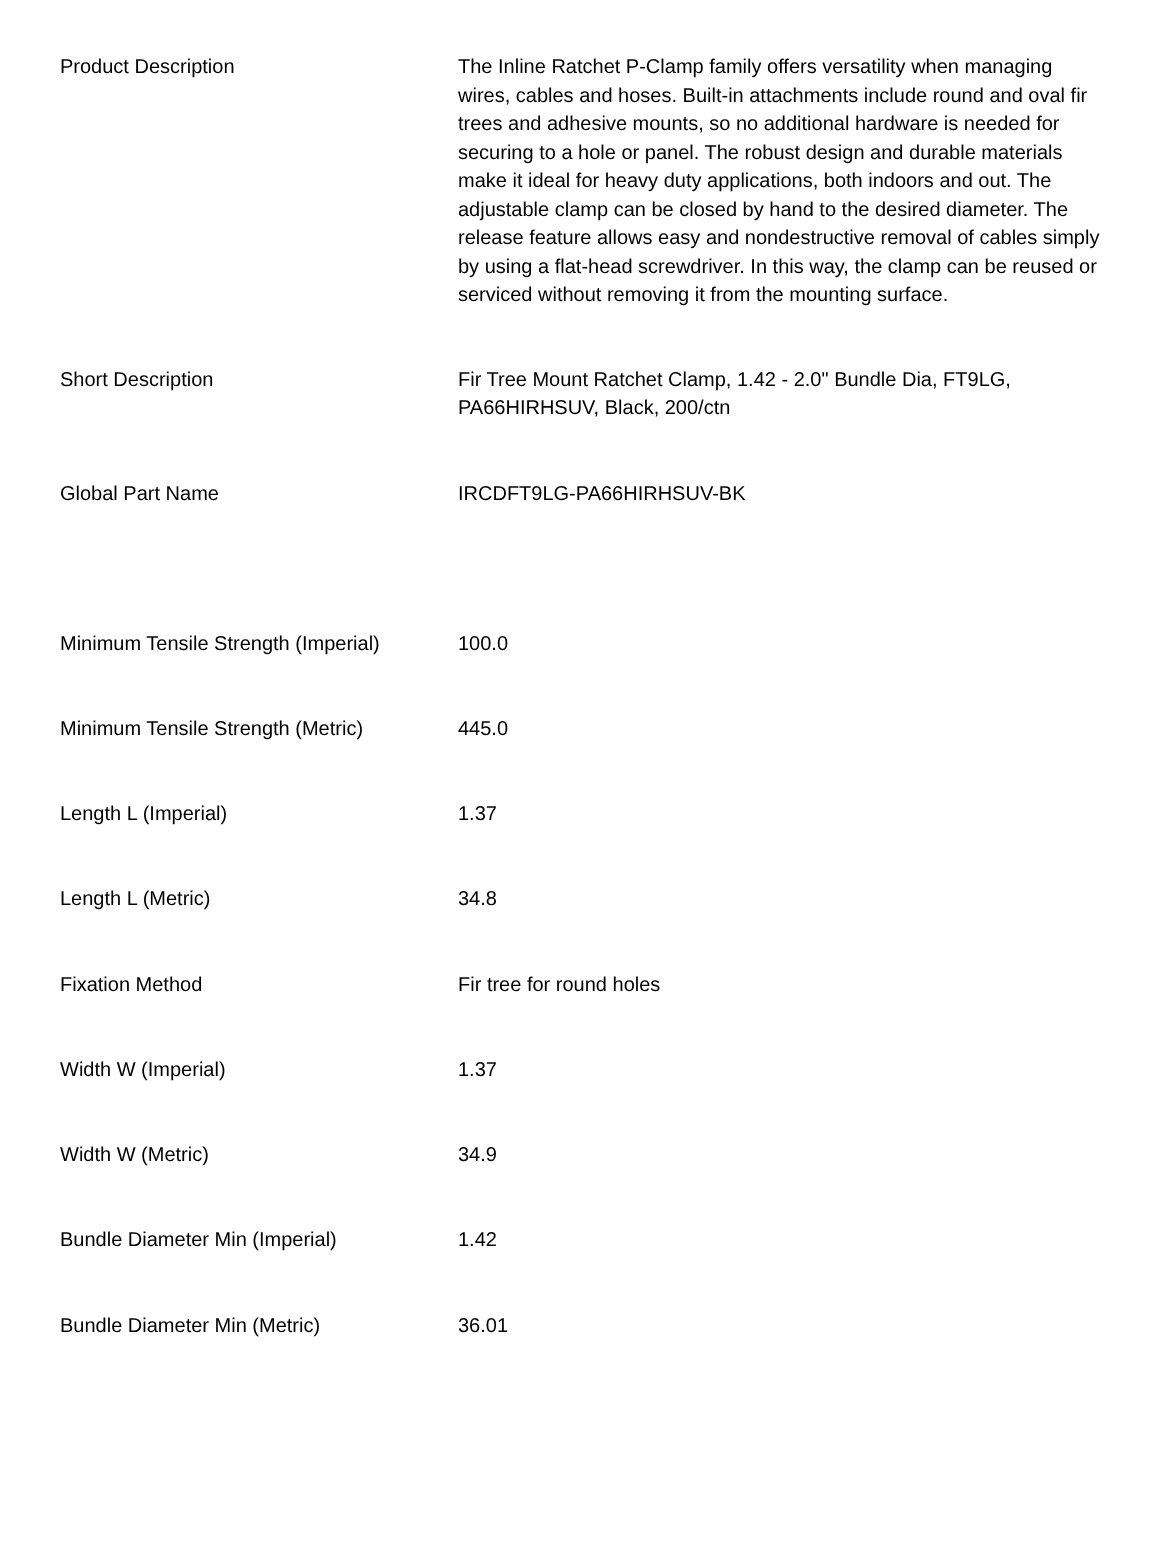| Product Description | The Inline Ratchet P-Clamp family offers versatility when managing wires, cables and hoses. Built-in attachments include round and oval fir trees and adhesive mounts, so no additional hardware is needed for securing to a hole or panel. The robust design and durable materials make it ideal for heavy duty applications, both indoors and out. The adjustable clamp can be closed by hand to the desired diameter. The release feature allows easy and nondestructive removal of cables simply by using a flat-head screwdriver. In this way, the clamp can be reused or serviced without removing it from the mounting surface. |
| Short Description | Fir Tree Mount Ratchet Clamp, 1.42 - 2.0" Bundle Dia, FT9LG, PA66HIRHSUV, Black, 200/ctn |
| Global Part Name | IRCDFT9LG-PA66HIRHSUV-BK |
| Minimum Tensile Strength (Imperial) | 100.0 |
| Minimum Tensile Strength (Metric) | 445.0 |
| Length L (Imperial) | 1.37 |
| Length L (Metric) | 34.8 |
| Fixation Method | Fir tree for round holes |
| Width W (Imperial) | 1.37 |
| Width W (Metric) | 34.9 |
| Bundle Diameter Min (Imperial) | 1.42 |
| Bundle Diameter Min (Metric) | 36.01 |